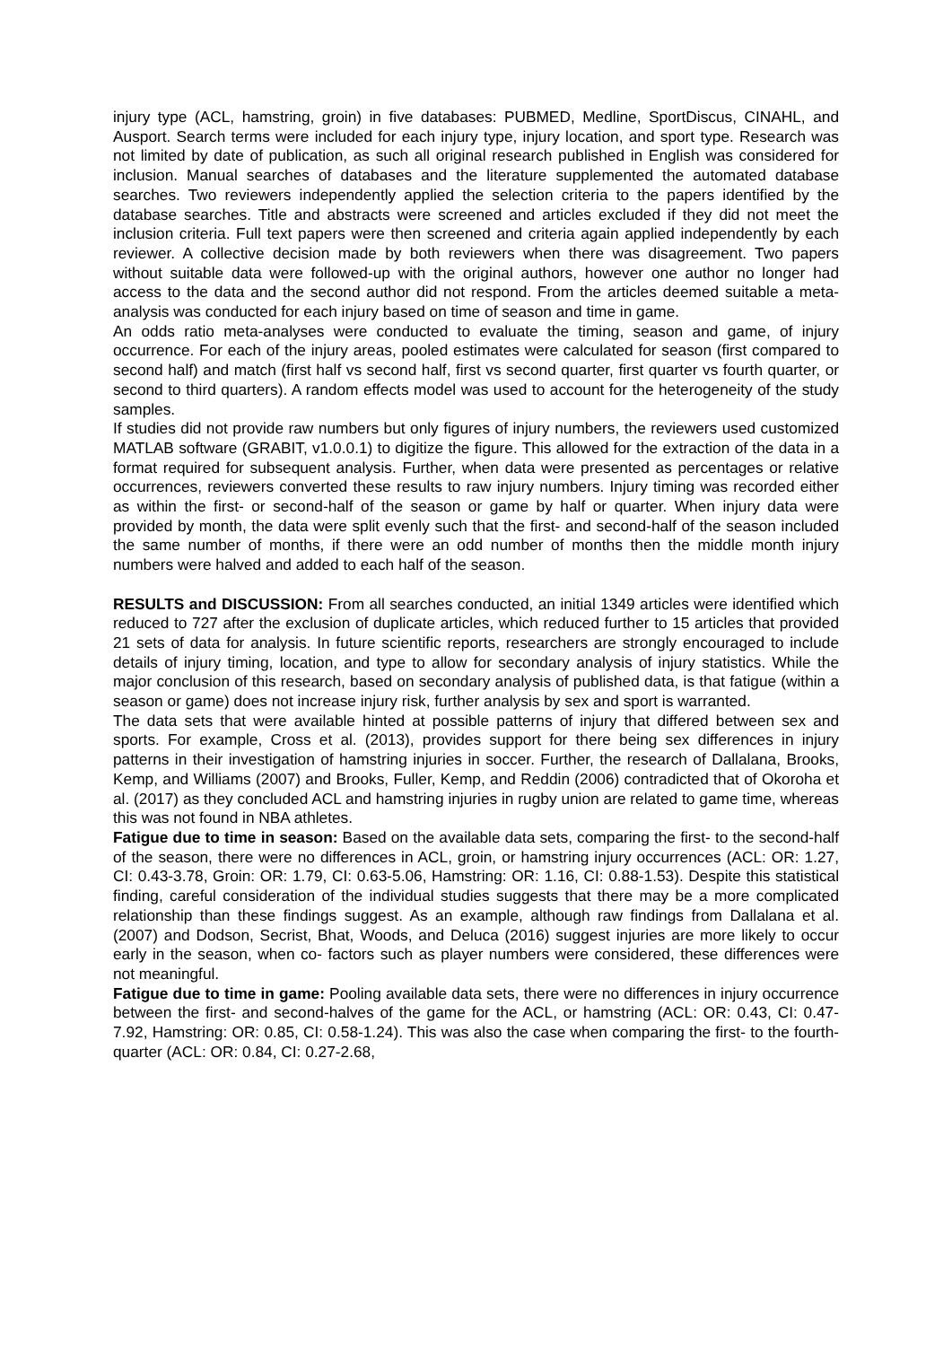injury type (ACL, hamstring, groin) in five databases: PUBMED, Medline, SportDiscus, CINAHL, and Ausport. Search terms were included for each injury type, injury location, and sport type. Research was not limited by date of publication, as such all original research published in English was considered for inclusion. Manual searches of databases and the literature supplemented the automated database searches. Two reviewers independently applied the selection criteria to the papers identified by the database searches. Title and abstracts were screened and articles excluded if they did not meet the inclusion criteria. Full text papers were then screened and criteria again applied independently by each reviewer. A collective decision made by both reviewers when there was disagreement. Two papers without suitable data were followed-up with the original authors, however one author no longer had access to the data and the second author did not respond. From the articles deemed suitable a meta-analysis was conducted for each injury based on time of season and time in game.
An odds ratio meta-analyses were conducted to evaluate the timing, season and game, of injury occurrence. For each of the injury areas, pooled estimates were calculated for season (first compared to second half) and match (first half vs second half, first vs second quarter, first quarter vs fourth quarter, or second to third quarters). A random effects model was used to account for the heterogeneity of the study samples.
If studies did not provide raw numbers but only figures of injury numbers, the reviewers used customized MATLAB software (GRABIT, v1.0.0.1) to digitize the figure. This allowed for the extraction of the data in a format required for subsequent analysis. Further, when data were presented as percentages or relative occurrences, reviewers converted these results to raw injury numbers. Injury timing was recorded either as within the first- or second-half of the season or game by half or quarter. When injury data were provided by month, the data were split evenly such that the first- and second-half of the season included the same number of months, if there were an odd number of months then the middle month injury numbers were halved and added to each half of the season.
RESULTS and DISCUSSION: From all searches conducted, an initial 1349 articles were identified which reduced to 727 after the exclusion of duplicate articles, which reduced further to 15 articles that provided 21 sets of data for analysis. In future scientific reports, researchers are strongly encouraged to include details of injury timing, location, and type to allow for secondary analysis of injury statistics. While the major conclusion of this research, based on secondary analysis of published data, is that fatigue (within a season or game) does not increase injury risk, further analysis by sex and sport is warranted.
The data sets that were available hinted at possible patterns of injury that differed between sex and sports. For example, Cross et al. (2013), provides support for there being sex differences in injury patterns in their investigation of hamstring injuries in soccer. Further, the research of Dallalana, Brooks, Kemp, and Williams (2007) and Brooks, Fuller, Kemp, and Reddin (2006) contradicted that of Okoroha et al. (2017) as they concluded ACL and hamstring injuries in rugby union are related to game time, whereas this was not found in NBA athletes.
Fatigue due to time in season: Based on the available data sets, comparing the first- to the second-half of the season, there were no differences in ACL, groin, or hamstring injury occurrences (ACL: OR: 1.27, CI: 0.43-3.78, Groin: OR: 1.79, CI: 0.63-5.06, Hamstring: OR: 1.16, CI: 0.88-1.53). Despite this statistical finding, careful consideration of the individual studies suggests that there may be a more complicated relationship than these findings suggest. As an example, although raw findings from Dallalana et al. (2007) and Dodson, Secrist, Bhat, Woods, and Deluca (2016) suggest injuries are more likely to occur early in the season, when co- factors such as player numbers were considered, these differences were not meaningful.
Fatigue due to time in game: Pooling available data sets, there were no differences in injury occurrence between the first- and second-halves of the game for the ACL, or hamstring (ACL: OR: 0.43, CI: 0.47-7.92, Hamstring: OR: 0.85, CI: 0.58-1.24). This was also the case when comparing the first- to the fourth-quarter (ACL: OR: 0.84, CI: 0.27-2.68,